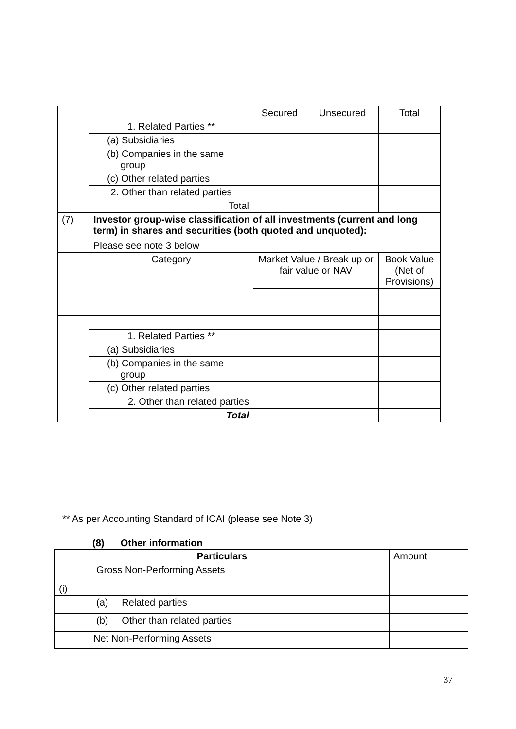| | | Secured | Unsecured | Total |
| | 1. Related Parties ** | | | |
| | (a) Subsidiaries | | | |
| | (b) Companies in the same group | | | |
| | (c) Other related parties | | | |
| | 2. Other than related parties | | | |
| | Total | | | |
| (7) | Investor group-wise classification of all investments (current and long term) in shares and securities (both quoted and unquoted): Please see note 3 below | | | |
| | Category | Market Value / Break up or fair value or NAV | | Book Value (Net of Provisions) |
| | 1. Related Parties ** | | | |
| | (a) Subsidiaries | | | |
| | (b) Companies in the same group | | | |
| | (c) Other related parties | | | |
| | 2. Other than related parties | | | |
| | Total | | | |
** As per Accounting Standard of ICAI (please see Note 3)
(8) Other information
| Particulars | | Amount |
| --- | --- | --- |
| (i) | Gross Non-Performing Assets | |
| | (a) Related parties | |
| | (b) Other than related parties | |
| | Net Non-Performing Assets | |
37